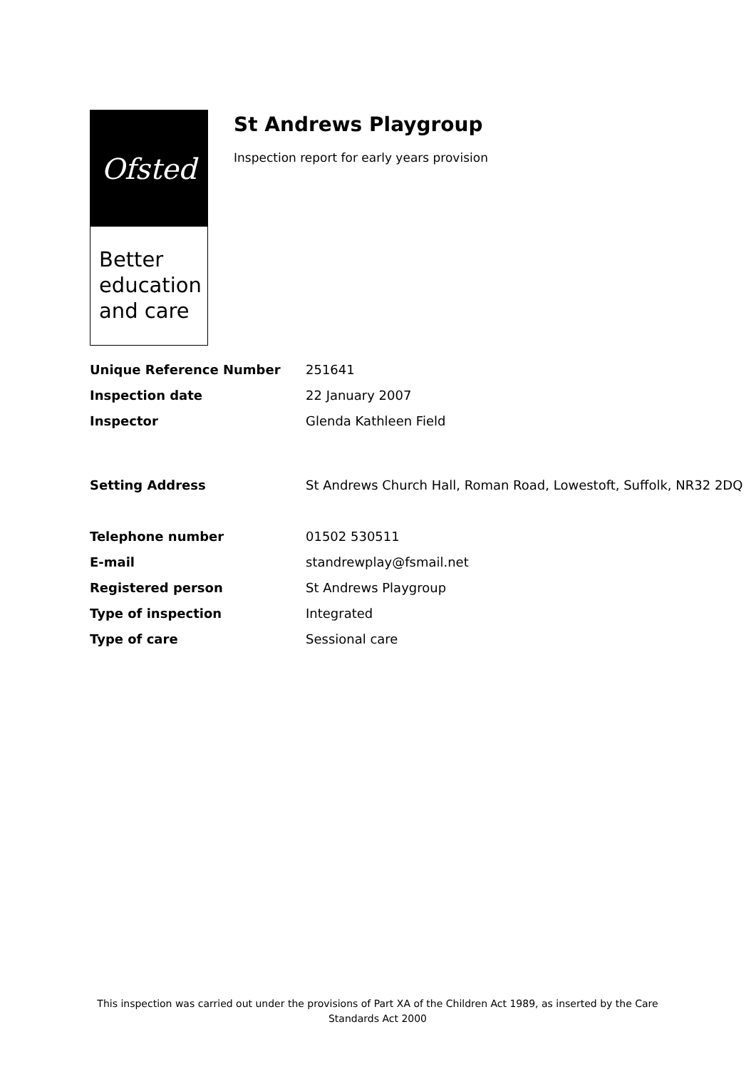Ofsted
Better
education
and care
St Andrews Playgroup
Inspection report for early years provision
| Unique Reference Number | 251641 |
| Inspection date | 22 January 2007 |
| Inspector | Glenda Kathleen Field |
| Setting Address | St Andrews Church Hall, Roman Road, Lowestoft, Suffolk, NR32 2DQ |
| Telephone number | 01502 530511 |
| E-mail | standrewplay@fsmail.net |
| Registered person | St Andrews Playgroup |
| Type of inspection | Integrated |
| Type of care | Sessional care |
This inspection was carried out under the provisions of Part XA of the Children Act 1989, as inserted by the Care Standards Act 2000